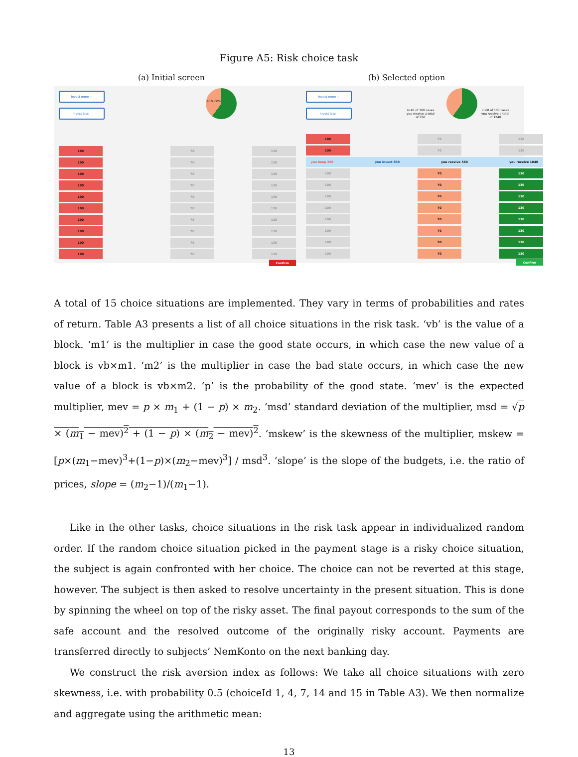Figure A5: Risk choice task
(a) Initial screen (b) Selected option
invest more +
invest less -
40% 60%
100 70 130
100 70 130
100 70 130
100 70 130
100 70 130
100 70 130
100 70 130
100 70 130
100 70 130
100 70 130
Confirm
invest more +
invest less -
in 40 of 100 cases you receive a total of 760
in 60 of 100 cases you receive a total of 1240
100 70 130
100 70 130
you keep 200 you invest 800 you receive 560 you receive 1040
100 70 130
100 70 130
100 70 130
100 70 130
100 70 130
100 70 130
100 70 130
100 70 130
Confirm
A total of 15 choice situations are implemented. They vary in terms of probabilities and rates of return. Table A3 presents a list of all choice situations in the risk task. ‘vb’ is the value of a block. ‘m1’ is the multiplier in case the good state occurs, in which case the new value of a block is vb×m1. ‘m2’ is the multiplier in case the bad state occurs, in which case the new value of a block is vb×m2. ‘p’ is the probability of the good state. ‘mev’ is the expected multiplier, mev = p × m<sub>1</sub> + (1 − p) × m<sub>2</sub>. ‘msd’ standard deviation of the multiplier, msd = √p × (m<sub>1</sub> − mev)<sup>2</sup> + (1 − p) × (m<sub>2</sub> − mev)<sup>2</sup>. ‘mskew’ is the skewness of the multiplier, mskew = [p×(m<sub>1</sub>−mev)<sup>3</sup>+(1−p)×(m<sub>2</sub>−mev)<sup>3</sup>] / msd<sup>3</sup>. ‘slope’ is the slope of the budgets, i.e. the ratio of prices, slope = (m<sub>2</sub>−1)/(m<sub>1</sub>−1).
Like in the other tasks, choice situations in the risk task appear in individualized random order. If the random choice situation picked in the payment stage is a risky choice situation, the subject is again confronted with her choice. The choice can not be reverted at this stage, however. The subject is then asked to resolve uncertainty in the present situation. This is done by spinning the wheel on top of the risky asset. The final payout corresponds to the sum of the safe account and the resolved outcome of the originally risky account. Payments are transferred directly to subjects’ NemKonto on the next banking day.
We construct the risk aversion index as follows: We take all choice situations with zero skewness, i.e. with probability 0.5 (choiceId 1, 4, 7, 14 and 15 in Table A3). We then normalize and aggregate using the arithmetic mean:
13